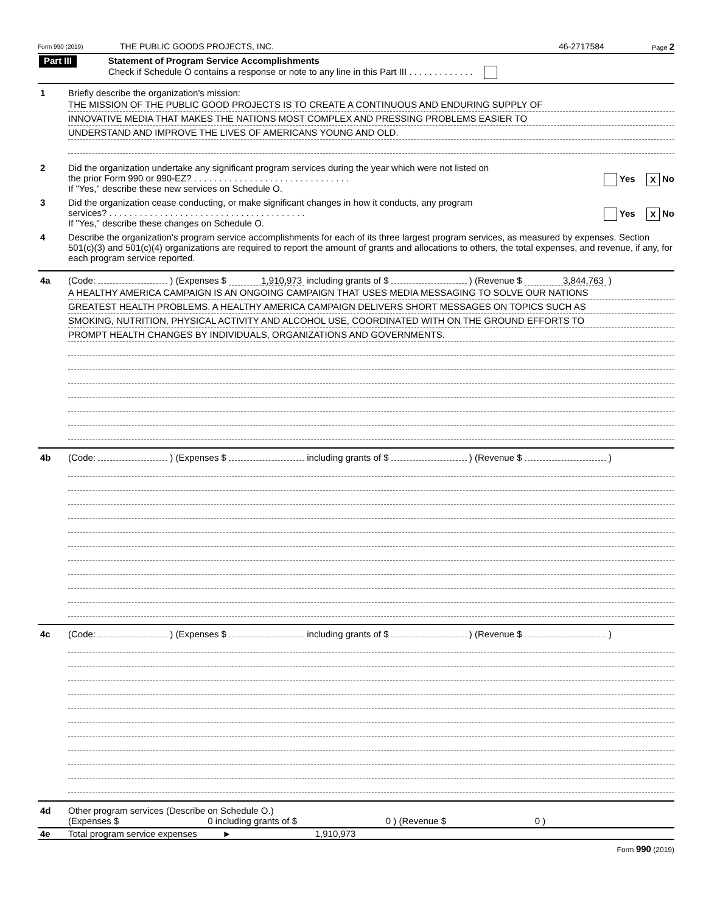Form 990 (2019)
THE PUBLIC GOODS PROJECTS, INC.
46-2717584
Page 2
Part III
Statement of Program Service Accomplishments
Check if Schedule O contains a response or note to any line in this Part III . . . . . . . . . . . . .
1 Briefly describe the organization's mission:
THE MISSION OF THE PUBLIC GOOD PROJECTS IS TO CREATE A CONTINUOUS AND ENDURING SUPPLY OF
INNOVATIVE MEDIA THAT MAKES THE NATIONS MOST COMPLEX AND PRESSING PROBLEMS EASIER TO
UNDERSTAND AND IMPROVE THE LIVES OF AMERICANS YOUNG AND OLD.
2 Did the organization undertake any significant program services during the year which were not listed on
the prior Form 990 or 990-EZ? . . . . . . . . . . . . . . . . . . . . . . . . . . . . . . . Yes X No
If "Yes," describe these new services on Schedule O.
3 Did the organization cease conducting, or make significant changes in how it conducts, any program
services? . . . . . . . . . . . . . . . . . . . . . . . . . . . . . . . . . . . . . . . Yes X No
If "Yes," describe these changes on Schedule O.
4 Describe the organization's program service accomplishments for each of its three largest program services, as measured by expenses. Section 501(c)(3) and 501(c)(4) organizations are required to report the amount of grants and allocations to others, the total expenses, and revenue, if any, for each program service reported.
4a (Code: ) (Expenses $ 1,910,973 including grants of $ ) (Revenue $ 3,844,763 )
A HEALTHY AMERICA CAMPAIGN IS AN ONGOING CAMPAIGN THAT USES MEDIA MESSAGING TO SOLVE OUR NATIONS
GREATEST HEALTH PROBLEMS. A HEALTHY AMERICA CAMPAIGN DELIVERS SHORT MESSAGES ON TOPICS SUCH AS
SMOKING, NUTRITION, PHYSICAL ACTIVITY AND ALCOHOL USE, COORDINATED WITH ON THE GROUND EFFORTS TO
PROMPT HEALTH CHANGES BY INDIVIDUALS, ORGANIZATIONS AND GOVERNMENTS.
4b (Code: ) (Expenses $ including grants of $ ) (Revenue $ )
4c (Code: ) (Expenses $ including grants of $ ) (Revenue $ )
4d Other program services (Describe on Schedule O.)
(Expenses $ 0 including grants of $ 0 ) (Revenue $ 0 )
4e Total program service expenses ► 1,910,973
Form 990 (2019)